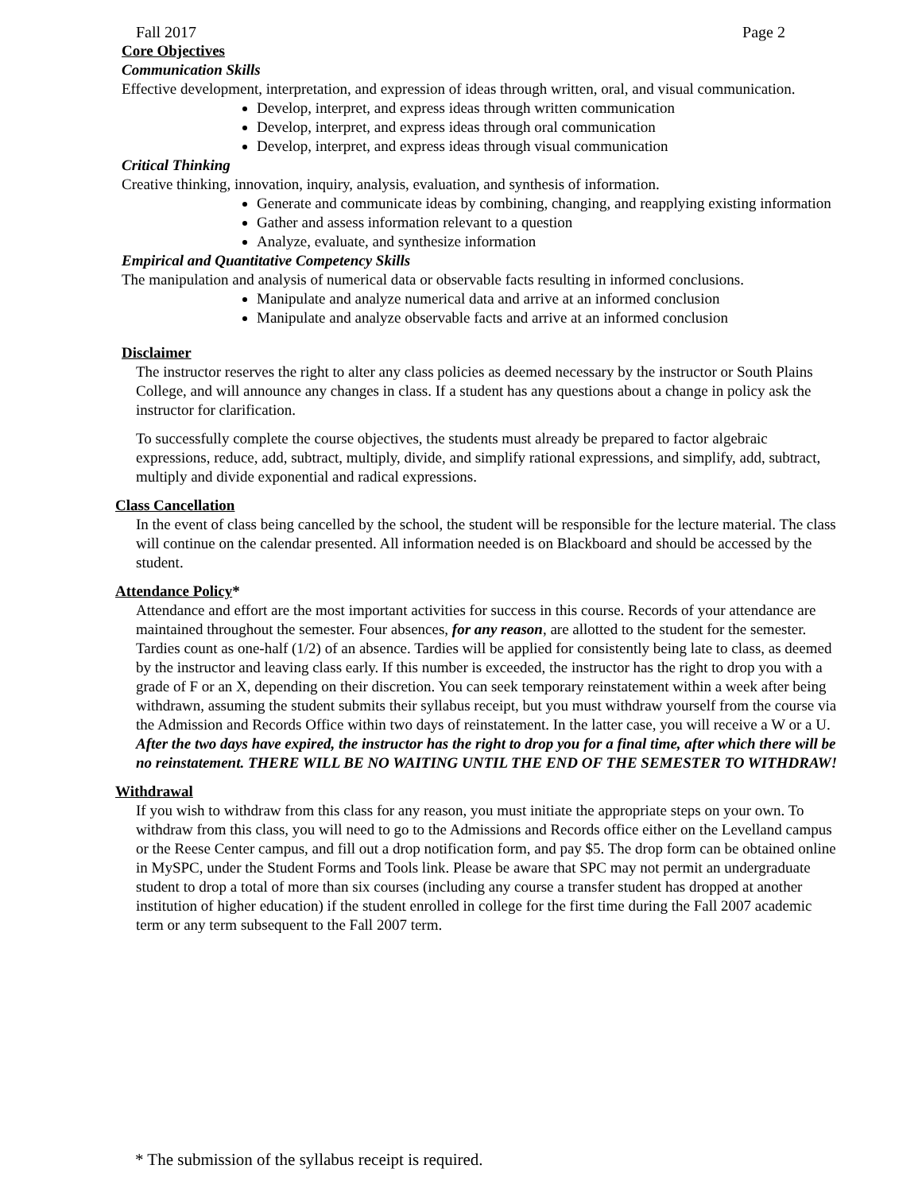Fall 2017 Page 2
Core Objectives
Communication Skills
Effective development, interpretation, and expression of ideas through written, oral, and visual communication.
Develop, interpret, and express ideas through written communication
Develop, interpret, and express ideas through oral communication
Develop, interpret, and express ideas through visual communication
Critical Thinking
Creative thinking, innovation, inquiry, analysis, evaluation, and synthesis of information.
Generate and communicate ideas by combining, changing, and reapplying existing information
Gather and assess information relevant to a question
Analyze, evaluate, and synthesize information
Empirical and Quantitative Competency Skills
The manipulation and analysis of numerical data or observable facts resulting in informed conclusions.
Manipulate and analyze numerical data and arrive at an informed conclusion
Manipulate and analyze observable facts and arrive at an informed conclusion
Disclaimer
The instructor reserves the right to alter any class policies as deemed necessary by the instructor or South Plains College, and will announce any changes in class. If a student has any questions about a change in policy ask the instructor for clarification.
To successfully complete the course objectives, the students must already be prepared to factor algebraic expressions, reduce, add, subtract, multiply, divide, and simplify rational expressions, and simplify, add, subtract, multiply and divide exponential and radical expressions.
Class Cancellation
In the event of class being cancelled by the school, the student will be responsible for the lecture material. The class will continue on the calendar presented. All information needed is on Blackboard and should be accessed by the student.
Attendance Policy*
Attendance and effort are the most important activities for success in this course. Records of your attendance are maintained throughout the semester. Four absences, for any reason, are allotted to the student for the semester. Tardies count as one-half (1/2) of an absence. Tardies will be applied for consistently being late to class, as deemed by the instructor and leaving class early. If this number is exceeded, the instructor has the right to drop you with a grade of F or an X, depending on their discretion. You can seek temporary reinstatement within a week after being withdrawn, assuming the student submits their syllabus receipt, but you must withdraw yourself from the course via the Admission and Records Office within two days of reinstatement. In the latter case, you will receive a W or a U. After the two days have expired, the instructor has the right to drop you for a final time, after which there will be no reinstatement. THERE WILL BE NO WAITING UNTIL THE END OF THE SEMESTER TO WITHDRAW!
Withdrawal
If you wish to withdraw from this class for any reason, you must initiate the appropriate steps on your own. To withdraw from this class, you will need to go to the Admissions and Records office either on the Levelland campus or the Reese Center campus, and fill out a drop notification form, and pay $5. The drop form can be obtained online in MySPC, under the Student Forms and Tools link. Please be aware that SPC may not permit an undergraduate student to drop a total of more than six courses (including any course a transfer student has dropped at another institution of higher education) if the student enrolled in college for the first time during the Fall 2007 academic term or any term subsequent to the Fall 2007 term.
* The submission of the syllabus receipt is required.